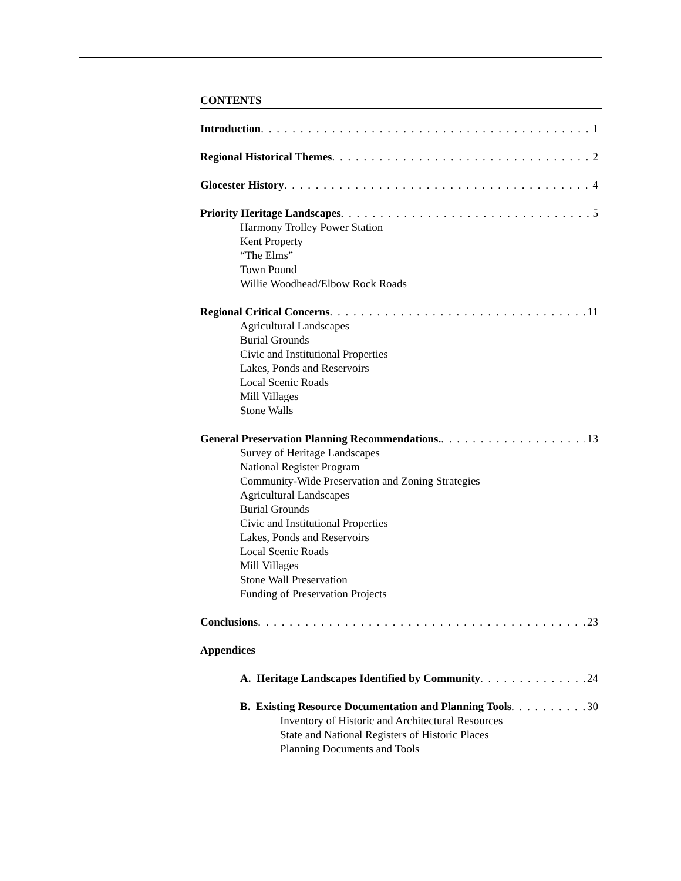CONTENTS
Introduction 1
Regional Historical Themes 2
Glocester History 4
Priority Heritage Landscapes 5
Harmony Trolley Power Station
Kent Property
“The Elms”
Town Pound
Willie Woodhead/Elbow Rock Roads
Regional Critical Concerns 11
Agricultural Landscapes
Burial Grounds
Civic and Institutional Properties
Lakes, Ponds and Reservoirs
Local Scenic Roads
Mill Villages
Stone Walls
General Preservation Planning Recommendations. 13
Survey of Heritage Landscapes
National Register Program
Community-Wide Preservation and Zoning Strategies
Agricultural Landscapes
Burial Grounds
Civic and Institutional Properties
Lakes, Ponds and Reservoirs
Local Scenic Roads
Mill Villages
Stone Wall Preservation
Funding of Preservation Projects
Conclusions 23
Appendices
A. Heritage Landscapes Identified by Community 24
B. Existing Resource Documentation and Planning Tools 30
Inventory of Historic and Architectural Resources
State and National Registers of Historic Places
Planning Documents and Tools